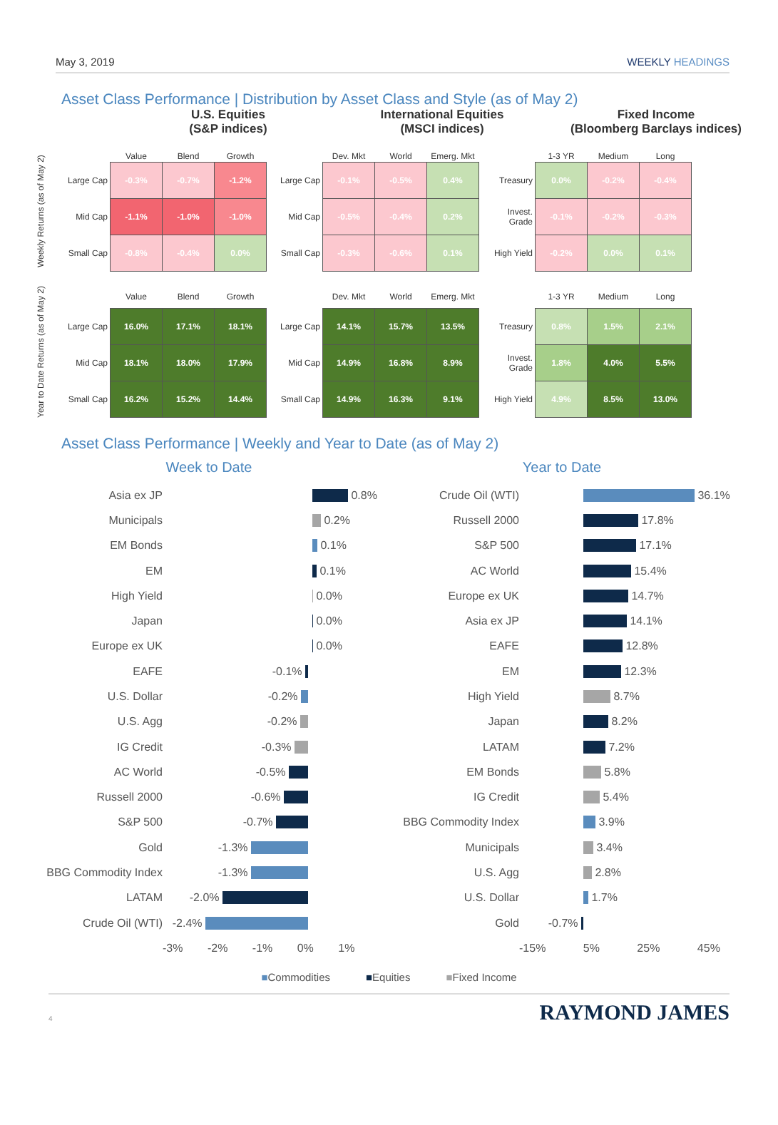May 3, 2019 WEEKLY HEADINGS
Asset Class Performance | Distribution by Asset Class and Style (as of May 2)
U.S. Equities
(S&P indices)
International Equities
(MSCI indices)
Fixed Income
(Bloomberg Barclays indices)
Weekly Returns (as of May 2)
| | Value | Blend | Growth |
| --- | --- | --- | --- |
| Large Cap | -0.3% | -0.7% | -1.2% |
| Mid Cap | -1.1% | -1.0% | -1.0% |
| Small Cap | -0.8% | -0.4% | 0.0% |
| | Dev. Mkt | World | Emerg. Mkt |
| --- | --- | --- | --- |
| Large Cap | -0.1% | -0.5% | 0.4% |
| Mid Cap | -0.5% | -0.4% | 0.2% |
| Small Cap | -0.3% | -0.6% | 0.1% |
| | 1-3 YR | Medium | Long |
| --- | --- | --- | --- |
| Treasury | 0.0% | -0.2% | -0.4% |
| Invest. Grade | -0.1% | -0.2% | -0.3% |
| High Yield | -0.2% | 0.0% | 0.1% |
Year to Date Returns (as of May 2)
| | Value | Blend | Growth |
| --- | --- | --- | --- |
| Large Cap | 16.0% | 17.1% | 18.1% |
| Mid Cap | 18.1% | 18.0% | 17.9% |
| Small Cap | 16.2% | 15.2% | 14.4% |
| | Dev. Mkt | World | Emerg. Mkt |
| --- | --- | --- | --- |
| Large Cap | 14.1% | 15.7% | 13.5% |
| Mid Cap | 14.9% | 16.8% | 8.9% |
| Small Cap | 14.9% | 16.3% | 9.1% |
| | 1-3 YR | Medium | Long |
| --- | --- | --- | --- |
| Treasury | 0.8% | 1.5% | 2.1% |
| Invest. Grade | 1.8% | 4.0% | 5.5% |
| High Yield | 4.9% | 8.5% | 13.0% |
Asset Class Performance | Weekly and Year to Date (as of May 2)
Week to Date
Asia ex JP 0.8%
Municipals 0.2%
EM Bonds 0.1%
EM 0.1%
High Yield 0.0%
Japan 0.0%
Europe ex UK 0.0%
EAFE -0.1%
U.S. Dollar -0.2%
U.S. Agg -0.2%
IG Credit -0.3%
AC World -0.5%
Russell 2000 -0.6%
S&P 500 -0.7%
Gold -1.3%
BBG Commodity Index -1.3%
LATAM -2.0%
Crude Oil (WTI) -2.4%
-3% -2% -1% 0% 1%
Year to Date
Crude Oil (WTI) 36.1%
Russell 2000 17.8%
S&P 500 17.1%
AC World 15.4%
Europe ex UK 14.7%
Asia ex JP 14.1%
EAFE 12.8%
EM 12.3%
High Yield 8.7%
Japan 8.2%
LATAM 7.2%
EM Bonds 5.8%
IG Credit 5.4%
BBG Commodity Index 3.9%
Municipals 3.4%
U.S. Agg 2.8%
U.S. Dollar 1.7%
Gold -0.7%
-15% 5% 25% 45%
■Commodities ■Equities ■Fixed Income
4 RAYMOND JAMES